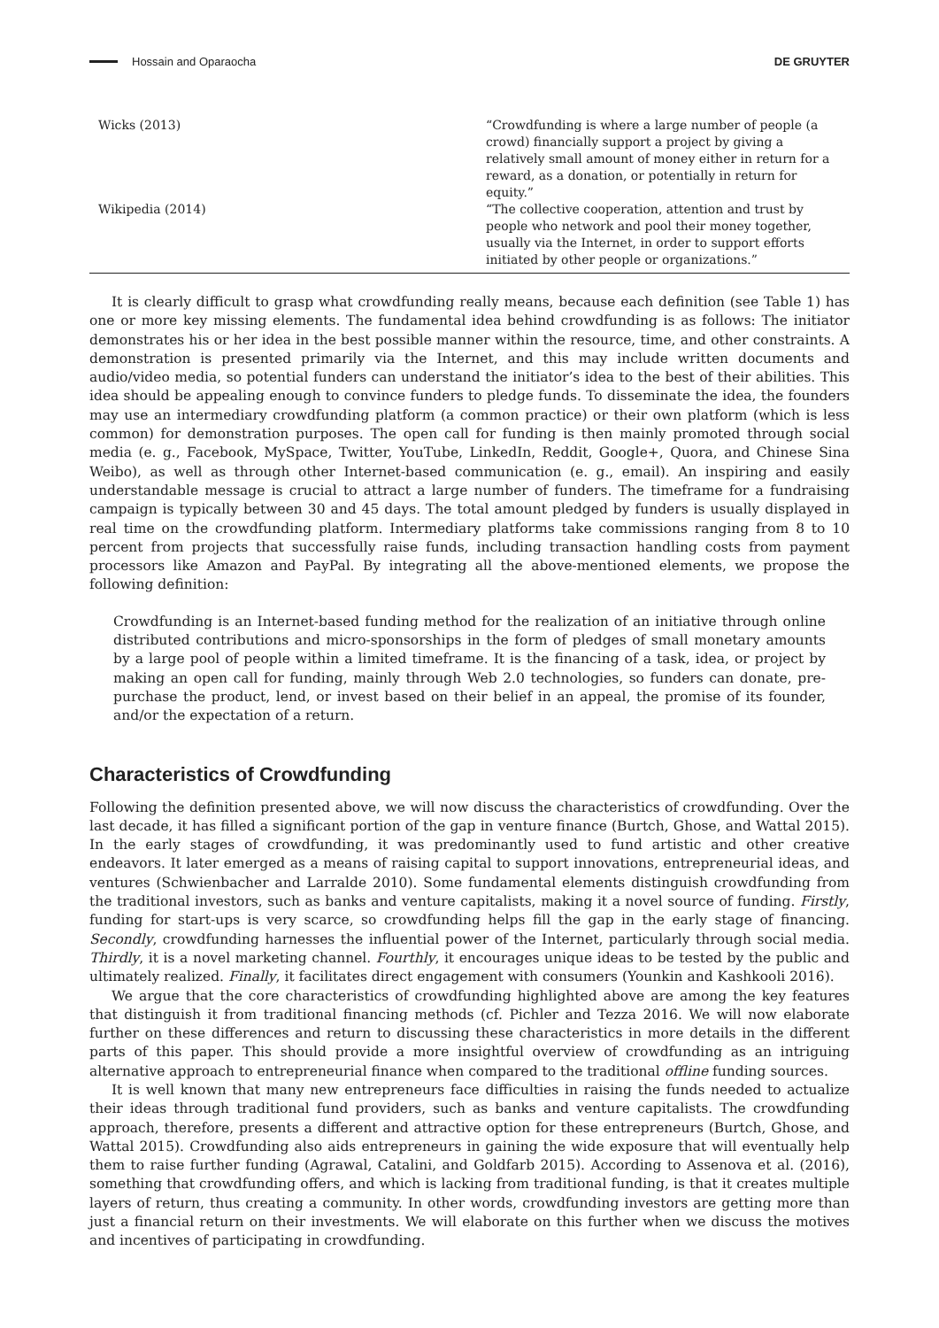Hossain and Oparaocha DE GRUYTER
| Wicks (2013) | “Crowdfunding is where a large number of people (a crowd) financially support a project by giving a relatively small amount of money either in return for a reward, as a donation, or potentially in return for equity.” |
| Wikipedia (2014) | “The collective cooperation, attention and trust by people who network and pool their money together, usually via the Internet, in order to support efforts initiated by other people or organizations.” |
It is clearly difficult to grasp what crowdfunding really means, because each definition (see Table 1) has one or more key missing elements. The fundamental idea behind crowdfunding is as follows: The initiator demonstrates his or her idea in the best possible manner within the resource, time, and other constraints. A demonstration is presented primarily via the Internet, and this may include written documents and audio/video media, so potential funders can understand the initiator’s idea to the best of their abilities. This idea should be appealing enough to convince funders to pledge funds. To disseminate the idea, the founders may use an intermediary crowdfunding platform (a common practice) or their own platform (which is less common) for demonstration purposes. The open call for funding is then mainly promoted through social media (e. g., Facebook, MySpace, Twitter, YouTube, LinkedIn, Reddit, Google+, Quora, and Chinese Sina Weibo), as well as through other Internet-based communication (e. g., email). An inspiring and easily understandable message is crucial to attract a large number of funders. The timeframe for a fundraising campaign is typically between 30 and 45 days. The total amount pledged by funders is usually displayed in real time on the crowdfunding platform. Intermediary platforms take commissions ranging from 8 to 10 percent from projects that successfully raise funds, including transaction handling costs from payment processors like Amazon and PayPal. By integrating all the above-mentioned elements, we propose the following definition:
Crowdfunding is an Internet-based funding method for the realization of an initiative through online distributed contributions and micro-sponsorships in the form of pledges of small monetary amounts by a large pool of people within a limited timeframe. It is the financing of a task, idea, or project by making an open call for funding, mainly through Web 2.0 technologies, so funders can donate, pre-purchase the product, lend, or invest based on their belief in an appeal, the promise of its founder, and/or the expectation of a return.
Characteristics of Crowdfunding
Following the definition presented above, we will now discuss the characteristics of crowdfunding. Over the last decade, it has filled a significant portion of the gap in venture finance (Burtch, Ghose, and Wattal 2015). In the early stages of crowdfunding, it was predominantly used to fund artistic and other creative endeavors. It later emerged as a means of raising capital to support innovations, entrepreneurial ideas, and ventures (Schwienbacher and Larralde 2010). Some fundamental elements distinguish crowdfunding from the traditional investors, such as banks and venture capitalists, making it a novel source of funding. Firstly, funding for start-ups is very scarce, so crowdfunding helps fill the gap in the early stage of financing. Secondly, crowdfunding harnesses the influential power of the Internet, particularly through social media. Thirdly, it is a novel marketing channel. Fourthly, it encourages unique ideas to be tested by the public and ultimately realized. Finally, it facilitates direct engagement with consumers (Younkin and Kashkooli 2016).
We argue that the core characteristics of crowdfunding highlighted above are among the key features that distinguish it from traditional financing methods (cf. Pichler and Tezza 2016. We will now elaborate further on these differences and return to discussing these characteristics in more details in the different parts of this paper. This should provide a more insightful overview of crowdfunding as an intriguing alternative approach to entrepreneurial finance when compared to the traditional offline funding sources.
It is well known that many new entrepreneurs face difficulties in raising the funds needed to actualize their ideas through traditional fund providers, such as banks and venture capitalists. The crowdfunding approach, therefore, presents a different and attractive option for these entrepreneurs (Burtch, Ghose, and Wattal 2015). Crowdfunding also aids entrepreneurs in gaining the wide exposure that will eventually help them to raise further funding (Agrawal, Catalini, and Goldfarb 2015). According to Assenova et al. (2016), something that crowdfunding offers, and which is lacking from traditional funding, is that it creates multiple layers of return, thus creating a community. In other words, crowdfunding investors are getting more than just a financial return on their investments. We will elaborate on this further when we discuss the motives and incentives of participating in crowdfunding.